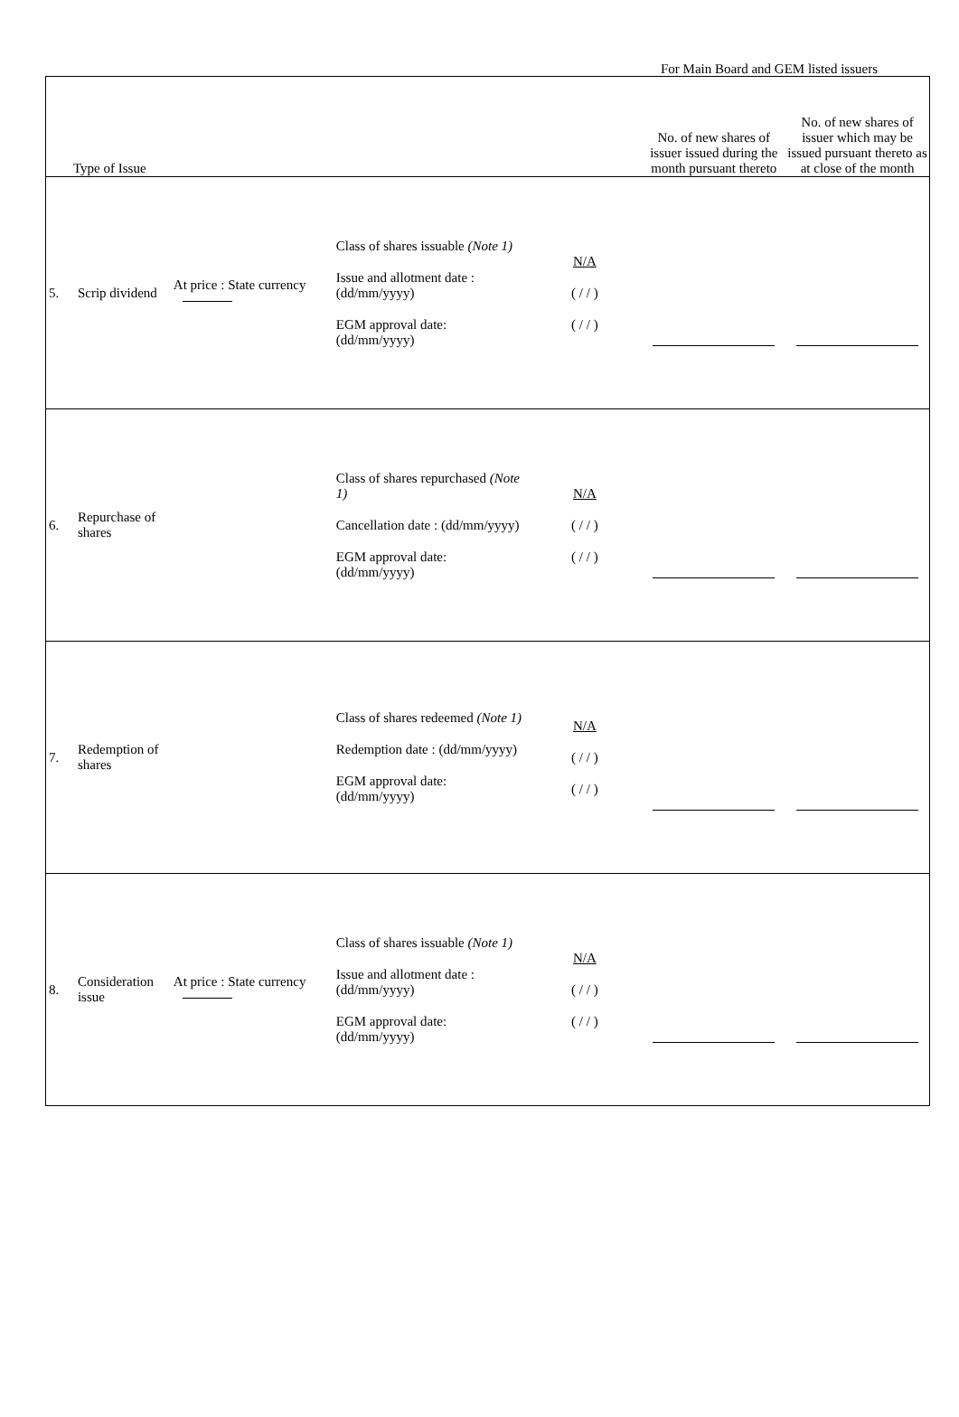For Main Board and GEM listed issuers
| Type of Issue | | | | | No. of new shares of issuer issued during the month pursuant thereto | No. of new shares of issuer which may be issued pursuant thereto as at close of the month |
| --- | --- | --- | --- | --- | --- | --- |
| 5. | Scrip dividend | At price : State currency | Class of shares issuable (Note 1) Issue and allotment date : (dd/mm/yyyy) EGM approval date: (dd/mm/yyyy) | N/A ( / / ) ( / / ) | | |
| 6. | Repurchase of shares | | Class of shares repurchased (Note 1) Cancellation date : (dd/mm/yyyy) EGM approval date: (dd/mm/yyyy) | N/A ( / / ) ( / / ) | | |
| 7. | Redemption of shares | | Class of shares redeemed (Note 1) Redemption date : (dd/mm/yyyy) EGM approval date: (dd/mm/yyyy) | N/A ( / / ) ( / / ) | | |
| 8. | Consideration issue | At price : State currency | Class of shares issuable (Note 1) Issue and allotment date : (dd/mm/yyyy) EGM approval date: (dd/mm/yyyy) | N/A ( / / ) ( / / ) | | |